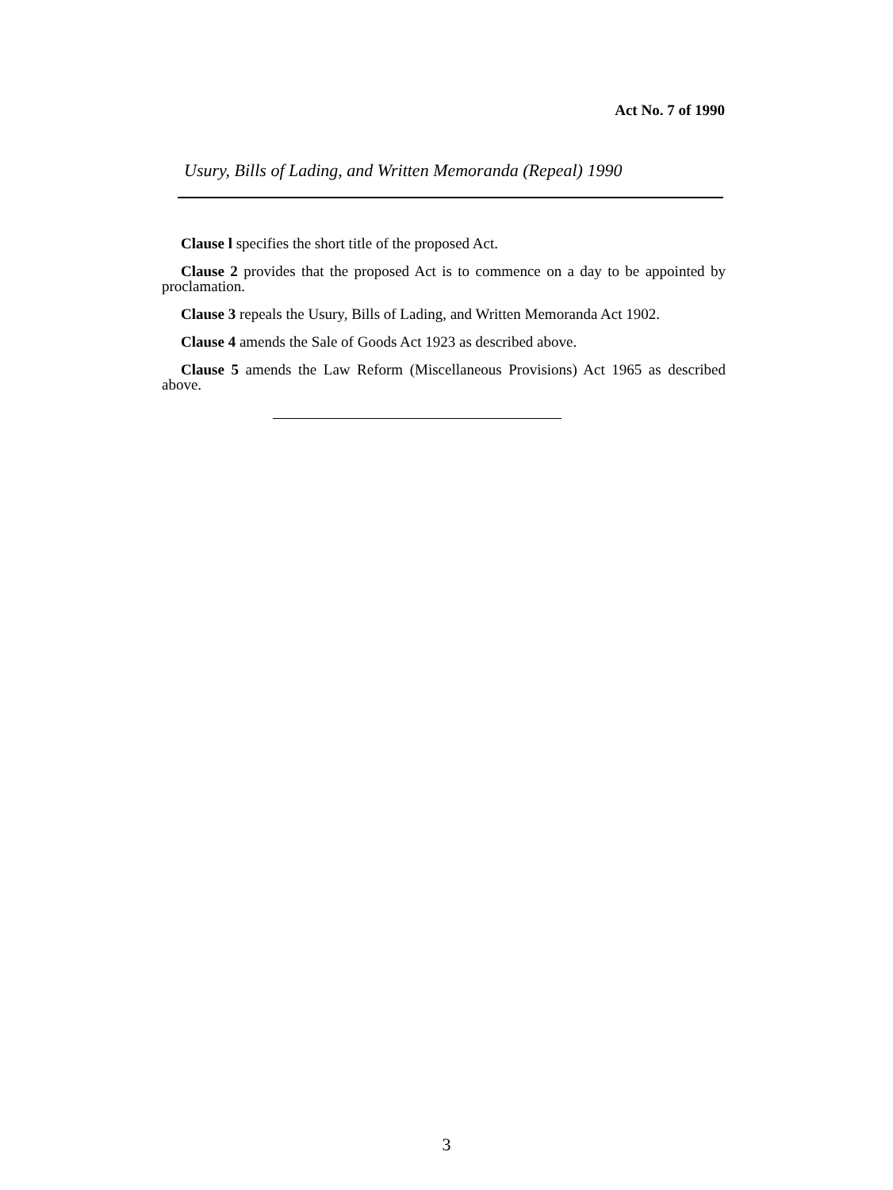Act No. 7 of 1990
Usury, Bills of Lading, and Written Memoranda (Repeal) 1990
Clause l specifies the short title of the proposed Act.
Clause 2 provides that the proposed Act is to commence on a day to be appointed by proclamation.
Clause 3 repeals the Usury, Bills of Lading, and Written Memoranda Act 1902.
Clause 4 amends the Sale of Goods Act 1923 as described above.
Clause 5 amends the Law Reform (Miscellaneous Provisions) Act 1965 as described above.
3